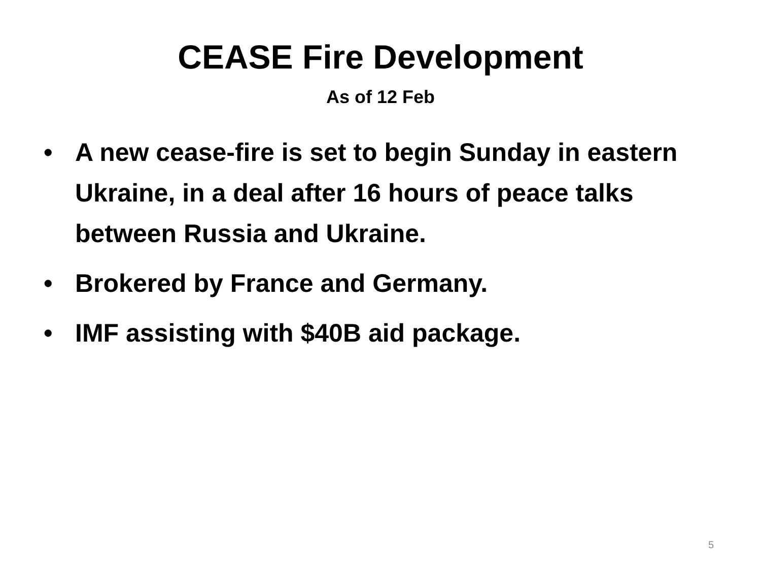CEASE Fire Development
As of 12 Feb
• A new cease-fire is set to begin Sunday in eastern Ukraine, in a deal after 16 hours of peace talks between Russia and Ukraine.
• Brokered by France and Germany.
• IMF assisting with $40B aid package.
5